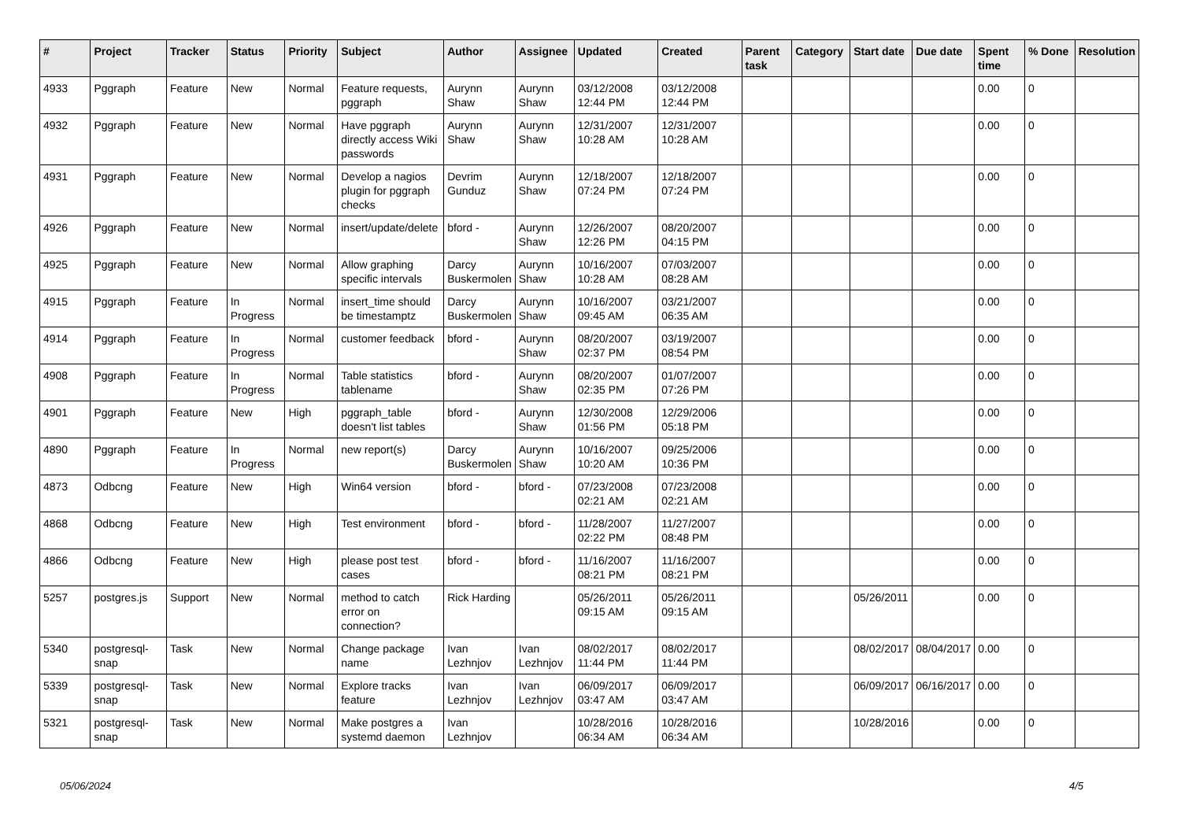| # | Project | Tracker | Status | Priority | Subject | Author | Assignee | Updated | Created | Parent task | Category | Start date | Due date | Spent time | % Done | Resolution |
| --- | --- | --- | --- | --- | --- | --- | --- | --- | --- | --- | --- | --- | --- | --- | --- | --- |
| 4933 | Pggraph | Feature | New | Normal | Feature requests, pggraph | Aurynn Shaw | Aurynn Shaw | 03/12/2008 12:44 PM | 03/12/2008 12:44 PM | | | | | 0.00 | 0 | |
| 4932 | Pggraph | Feature | New | Normal | Have pggraph directly access Wiki passwords | Aurynn Shaw | Aurynn Shaw | 12/31/2007 10:28 AM | 12/31/2007 10:28 AM | | | | | 0.00 | 0 | |
| 4931 | Pggraph | Feature | New | Normal | Develop a nagios plugin for pggraph checks | Devrim Gunduz | Aurynn Shaw | 12/18/2007 07:24 PM | 12/18/2007 07:24 PM | | | | | 0.00 | 0 | |
| 4926 | Pggraph | Feature | New | Normal | insert/update/delete | bford - | Aurynn Shaw | 12/26/2007 12:26 PM | 08/20/2007 04:15 PM | | | | | 0.00 | 0 | |
| 4925 | Pggraph | Feature | New | Normal | Allow graphing specific intervals | Darcy Buskermolen | Aurynn Shaw | 10/16/2007 10:28 AM | 07/03/2007 08:28 AM | | | | | 0.00 | 0 | |
| 4915 | Pggraph | Feature | In Progress | Normal | insert_time should be timestamptz | Darcy Buskermolen | Aurynn Shaw | 10/16/2007 09:45 AM | 03/21/2007 06:35 AM | | | | | 0.00 | 0 | |
| 4914 | Pggraph | Feature | In Progress | Normal | customer feedback | bford - | Aurynn Shaw | 08/20/2007 02:37 PM | 03/19/2007 08:54 PM | | | | | 0.00 | 0 | |
| 4908 | Pggraph | Feature | In Progress | Normal | Table statistics tablename | bford - | Aurynn Shaw | 08/20/2007 02:35 PM | 01/07/2007 07:26 PM | | | | | 0.00 | 0 | |
| 4901 | Pggraph | Feature | New | High | pggraph_table doesn't list tables | bford - | Aurynn Shaw | 12/30/2008 01:56 PM | 12/29/2006 05:18 PM | | | | | 0.00 | 0 | |
| 4890 | Pggraph | Feature | In Progress | Normal | new report(s) | Darcy Buskermolen | Aurynn Shaw | 10/16/2007 10:20 AM | 09/25/2006 10:36 PM | | | | | 0.00 | 0 | |
| 4873 | Odbcng | Feature | New | High | Win64 version | bford - | bford - | 07/23/2008 02:21 AM | 07/23/2008 02:21 AM | | | | | 0.00 | 0 | |
| 4868 | Odbcng | Feature | New | High | Test environment | bford - | bford - | 11/28/2007 02:22 PM | 11/27/2007 08:48 PM | | | | | 0.00 | 0 | |
| 4866 | Odbcng | Feature | New | High | please post test cases | bford - | bford - | 11/16/2007 08:21 PM | 11/16/2007 08:21 PM | | | | | 0.00 | 0 | |
| 5257 | postgres.js | Support | New | Normal | method to catch error on connection? | Rick Harding | | 05/26/2011 09:15 AM | 05/26/2011 09:15 AM | | | 05/26/2011 | | 0.00 | 0 | |
| 5340 | postgresql-snap | Task | New | Normal | Change package name | Ivan Lezhnjov | Ivan Lezhnjov | 08/02/2017 11:44 PM | 08/02/2017 11:44 PM | | | 08/02/2017 | 08/04/2017 | 0.00 | 0 | |
| 5339 | postgresql-snap | Task | New | Normal | Explore tracks feature | Ivan Lezhnjov | Ivan Lezhnjov | 06/09/2017 03:47 AM | 06/09/2017 03:47 AM | | | 06/09/2017 | 06/16/2017 | 0.00 | 0 | |
| 5321 | postgresql-snap | Task | New | Normal | Make postgres a systemd daemon | Ivan Lezhnjov | | 10/28/2016 06:34 AM | 10/28/2016 06:34 AM | | | 10/28/2016 | | 0.00 | 0 | |
05/06/2024 4/5